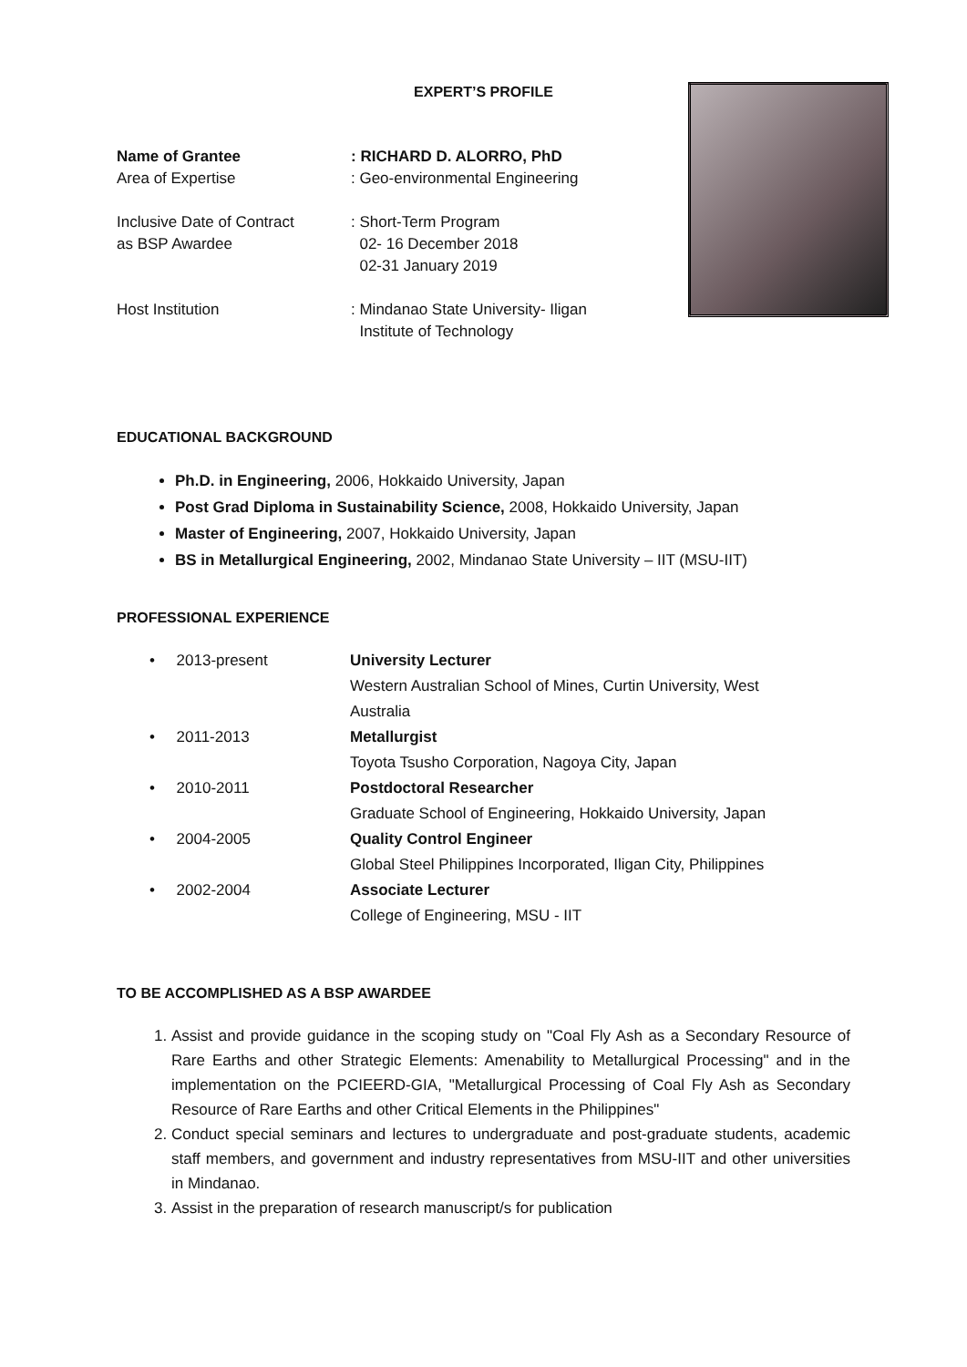EXPERT’S PROFILE
Name of Grantee: RICHARD D. ALORRO, PhD
Area of Expertise: Geo-environmental Engineering
Inclusive Date of Contract
as BSP Awardee: Short-Term Program
02- 16 December 2018
02-31 January 2019
Host Institution: Mindanao State University- Iligan
Institute of Technology
EDUCATIONAL BACKGROUND
Ph.D. in Engineering, 2006, Hokkaido University, Japan
Post Grad Diploma in Sustainability Science, 2008, Hokkaido University, Japan
Master of Engineering, 2007, Hokkaido University, Japan
BS in Metallurgical Engineering, 2002, Mindanao State University – IIT (MSU-IIT)
PROFESSIONAL EXPERIENCE
• 2013-present University Lecturer
Western Australian School of Mines, Curtin University, West
Australia
• 2011-2013 Metallurgist
Toyota Tsusho Corporation, Nagoya City, Japan
• 2010-2011 Postdoctoral Researcher
Graduate School of Engineering, Hokkaido University, Japan
• 2004-2005 Quality Control Engineer
Global Steel Philippines Incorporated, Iligan City, Philippines
• 2002-2004 Associate Lecturer
College of Engineering, MSU - IIT
TO BE ACCOMPLISHED AS A BSP AWARDEE
1. Assist and provide guidance in the scoping study on "Coal Fly Ash as a Secondary Resource of Rare Earths and other Strategic Elements: Amenability to Metallurgical Processing" and in the implementation on the PCIEERD-GIA, "Metallurgical Processing of Coal Fly Ash as Secondary Resource of Rare Earths and other Critical Elements in the Philippines"
2. Conduct special seminars and lectures to undergraduate and post-graduate students, academic staff members, and government and industry representatives from MSU-IIT and other universities in Mindanao.
3. Assist in the preparation of research manuscript/s for publication